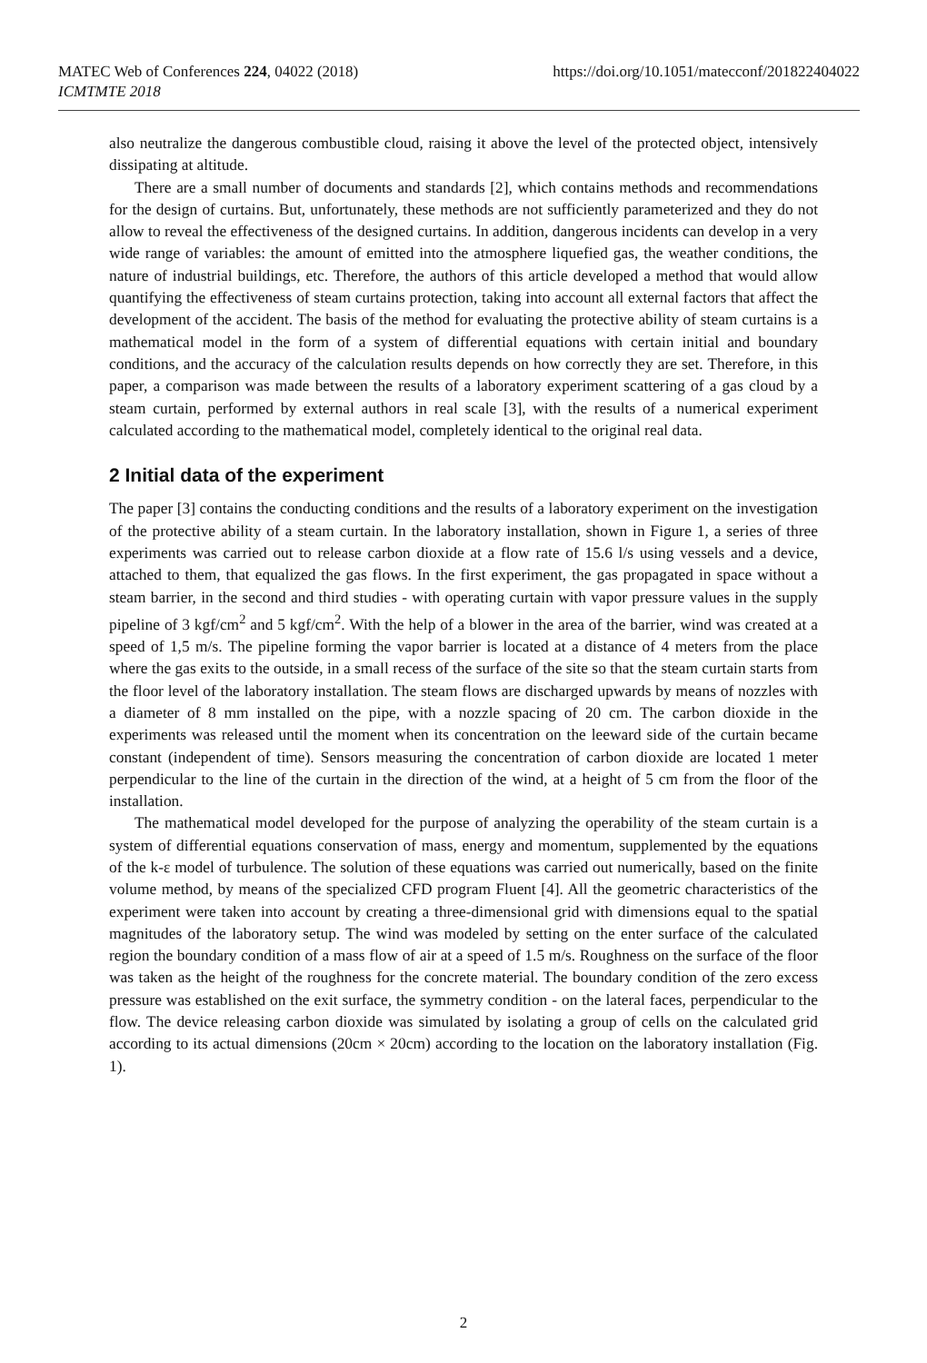MATEC Web of Conferences 224, 04022 (2018)
ICMTMTE 2018 https://doi.org/10.1051/matecconf/201822404022
also neutralize the dangerous combustible cloud, raising it above the level of the protected object, intensively dissipating at altitude.
There are a small number of documents and standards [2], which contains methods and recommendations for the design of curtains. But, unfortunately, these methods are not sufficiently parameterized and they do not allow to reveal the effectiveness of the designed curtains. In addition, dangerous incidents can develop in a very wide range of variables: the amount of emitted into the atmosphere liquefied gas, the weather conditions, the nature of industrial buildings, etc. Therefore, the authors of this article developed a method that would allow quantifying the effectiveness of steam curtains protection, taking into account all external factors that affect the development of the accident. The basis of the method for evaluating the protective ability of steam curtains is a mathematical model in the form of a system of differential equations with certain initial and boundary conditions, and the accuracy of the calculation results depends on how correctly they are set. Therefore, in this paper, a comparison was made between the results of a laboratory experiment scattering of a gas cloud by a steam curtain, performed by external authors in real scale [3], with the results of a numerical experiment calculated according to the mathematical model, completely identical to the original real data.
2 Initial data of the experiment
The paper [3] contains the conducting conditions and the results of a laboratory experiment on the investigation of the protective ability of a steam curtain. In the laboratory installation, shown in Figure 1, a series of three experiments was carried out to release carbon dioxide at a flow rate of 15.6 l/s using vessels and a device, attached to them, that equalized the gas flows. In the first experiment, the gas propagated in space without a steam barrier, in the second and third studies - with operating curtain with vapor pressure values in the supply pipeline of 3 kgf/cm<sup>2</sup> and 5 kgf/cm<sup>2</sup>. With the help of a blower in the area of the barrier, wind was created at a speed of 1,5 m/s. The pipeline forming the vapor barrier is located at a distance of 4 meters from the place where the gas exits to the outside, in a small recess of the surface of the site so that the steam curtain starts from the floor level of the laboratory installation. The steam flows are discharged upwards by means of nozzles with a diameter of 8 mm installed on the pipe, with a nozzle spacing of 20 cm. The carbon dioxide in the experiments was released until the moment when its concentration on the leeward side of the curtain became constant (independent of time). Sensors measuring the concentration of carbon dioxide are located 1 meter perpendicular to the line of the curtain in the direction of the wind, at a height of 5 cm from the floor of the installation.
The mathematical model developed for the purpose of analyzing the operability of the steam curtain is a system of differential equations conservation of mass, energy and momentum, supplemented by the equations of the k-ε model of turbulence. The solution of these equations was carried out numerically, based on the finite volume method, by means of the specialized CFD program Fluent [4]. All the geometric characteristics of the experiment were taken into account by creating a three-dimensional grid with dimensions equal to the spatial magnitudes of the laboratory setup. The wind was modeled by setting on the enter surface of the calculated region the boundary condition of a mass flow of air at a speed of 1.5 m/s. Roughness on the surface of the floor was taken as the height of the roughness for the concrete material. The boundary condition of the zero excess pressure was established on the exit surface, the symmetry condition - on the lateral faces, perpendicular to the flow. The device releasing carbon dioxide was simulated by isolating a group of cells on the calculated grid according to its actual dimensions (20cm × 20cm) according to the location on the laboratory installation (Fig. 1).
2